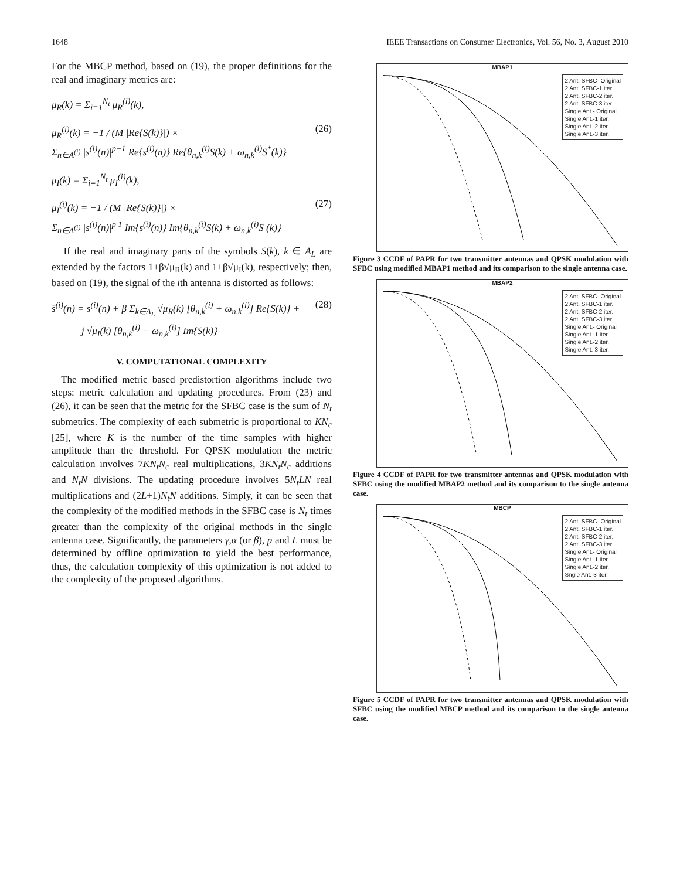1648 IEEE Transactions on Consumer Electronics, Vol. 56, No. 3, August 2010
For the MBCP method, based on (19), the proper definitions for the real and imaginary metrics are:
μ<sub>R</sub>(k) = Σ<sub>i=1</sub><sup>N<sub>t</sub></sup> μ<sub>R</sub><sup>(i)</sup>(k),
μ<sub>R</sub><sup>(i)</sup>(k) = −1 / (M |Re{S(k)}|) ×
Σ<sub>n∈A<sup>(i)</sup></sub> |s<sup>(i)</sup>(n)|<sup>p−1</sup> Re{s<sup>(i)</sup>(n)} Re{θ<sub>n,k</sub><sup>(i)</sup>S(k) + ω<sub>n,k</sub><sup>(i)</sup>S<sup>*</sup>(k)} (26)
μ<sub>I</sub>(k) = Σ<sub>i=1</sub><sup>N<sub>t</sub></sup> μ<sub>I</sub><sup>(i)</sup>(k),
μ<sub>I</sub><sup>(i)</sup>(k) = −1 / (M |Re{S(k)}|) ×
Σ<sub>n∈A<sup>(i)</sup></sub> |s<sup>(i)</sup>(n)|<sup>p 1</sup> Im{s<sup>(i)</sup>(n)} Im{θ<sub>n,k</sub><sup>(i)</sup>S(k) + ω<sub>n,k</sub><sup>(i)</sup>S (k)} (27)
If the real and imaginary parts of the symbols S(k), k ∈ A<sub>L</sub> are extended by the factors 1+β√μ<sub>R</sub>(k) and 1+β√μ<sub>I</sub>(k), respectively; then, based on (19), the signal of the ith antenna is distorted as follows:
s̄<sup>(i)</sup>(n) = s<sup>(i)</sup>(n) + β Σ<sub>k∈A<sub>L</sub></sub> √μ<sub>R</sub>(k) [θ<sub>n,k</sub><sup>(i)</sup> + ω<sub>n,k</sub><sup>(i)</sup>] Re{S(k)} +
j √μ<sub>I</sub>(k) [θ<sub>n,k</sub><sup>(i)</sup> − ω<sub>n,k</sub><sup>(i)</sup>] Im{S(k)} (28)
V. COMPUTATIONAL COMPLEXITY
The modified metric based predistortion algorithms include two steps: metric calculation and updating procedures. From (23) and (26), it can be seen that the metric for the SFBC case is the sum of N<sub>t</sub> submetrics. The complexity of each submetric is proportional to KN<sub>c</sub> [25], where K is the number of the time samples with higher amplitude than the threshold. For QPSK modulation the metric calculation involves 7KN<sub>t</sub>N<sub>c</sub> real multiplications, 3KN<sub>t</sub>N<sub>c</sub> additions and N<sub>t</sub>N divisions. The updating procedure involves 5N<sub>t</sub>LN real multiplications and (2L+1)N<sub>t</sub>N additions. Simply, it can be seen that the complexity of the modified methods in the SFBC case is N<sub>t</sub> times greater than the complexity of the original methods in the single antenna case. Significantly, the parameters γ,α (or β), p and L must be determined by offline optimization to yield the best performance, thus, the calculation complexity of this optimization is not added to the complexity of the proposed algorithms.
MBAP1
2 Ant. SFBC- Original
2 Ant. SFBC-1 iter.
2 Ant. SFBC-2 iter.
2 Ant. SFBC-3 iter.
Single Ant.- Original
Single Ant.-1 iter.
Single Ant.-2 iter.
Single Ant.-3 iter.
Figure 3 CCDF of PAPR for two transmitter antennas and QPSK modulation with SFBC using modified MBAP1 method and its comparison to the single antenna case.
MBAP2
2 Ant. SFBC- Original
2 Ant. SFBC-1 iter.
2 Ant. SFBC-2 iter.
2 Ant. SFBC-3 iter.
Single Ant.- Original
Single Ant.-1 iter.
Single Ant.-2 iter.
Single Ant.-3 iter.
Figure 4 CCDF of PAPR for two transmitter antennas and QPSK modulation with SFBC using the modified MBAP2 method and its comparison to the single antenna case.
MBCP
2 Ant. SFBC- Original
2 Ant. SFBC-1 iter.
2 Ant. SFBC-2 iter.
2 Ant. SFBC-3 iter.
Single Ant.- Original
Single Ant.-1 iter.
Single Ant.-2 iter.
Sngle Ant.-3 iter.
Figure 5 CCDF of PAPR for two transmitter antennas and QPSK modulation with SFBC using the modified MBCP method and its comparison to the single antenna case.